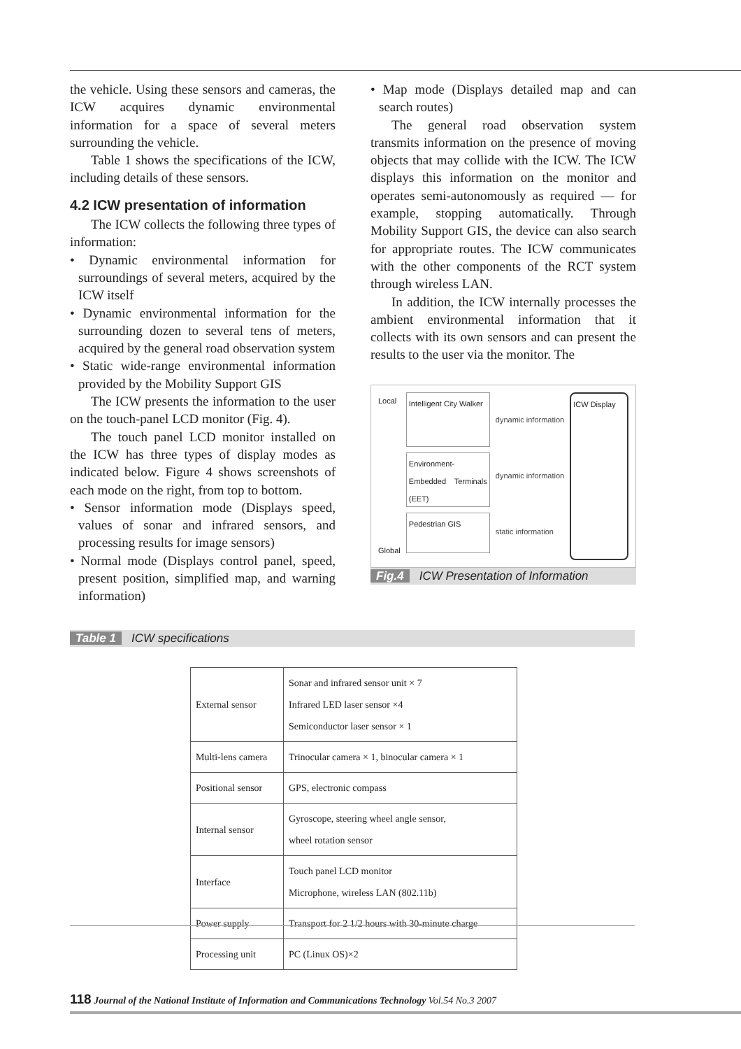the vehicle. Using these sensors and cameras, the ICW acquires dynamic environmental information for a space of several meters surrounding the vehicle.
Table 1 shows the specifications of the ICW, including details of these sensors.
4.2 ICW presentation of information
The ICW collects the following three types of information:
• Dynamic environmental information for surroundings of several meters, acquired by the ICW itself
• Dynamic environmental information for the surrounding dozen to several tens of meters, acquired by the general road observation system
• Static wide-range environmental information provided by the Mobility Support GIS
The ICW presents the information to the user on the touch-panel LCD monitor (Fig. 4).
The touch panel LCD monitor installed on the ICW has three types of display modes as indicated below. Figure 4 shows screenshots of each mode on the right, from top to bottom.
• Sensor information mode (Displays speed, values of sonar and infrared sensors, and processing results for image sensors)
• Normal mode (Displays control panel, speed, present position, simplified map, and warning information)
• Map mode (Displays detailed map and can search routes)
The general road observation system transmits information on the presence of moving objects that may collide with the ICW. The ICW displays this information on the monitor and operates semi-autonomously as required — for example, stopping automatically. Through Mobility Support GIS, the device can also search for appropriate routes. The ICW communicates with the other components of the RCT system through wireless LAN.
In addition, the ICW internally processes the ambient environmental information that it collects with its own sensors and can present the results to the user via the monitor. The
Local
Global
Intelligent City Walker
Environment-Embedded Terminals (EET)
Pedestrian GIS
dynamic information
dynamic information
static information
ICW Display
Fig.4 ICW Presentation of Information
Table 1 ICW specifications
| External sensor | Sonar and infrared sensor unit × 7 Infrared LED laser sensor ×4 Semiconductor laser sensor × 1 |
| Multi-lens camera | Trinocular camera × 1, binocular camera × 1 |
| Positional sensor | GPS, electronic compass |
| Internal sensor | Gyroscope, steering wheel angle sensor, wheel rotation sensor |
| Interface | Touch panel LCD monitor Microphone, wireless LAN (802.11b) |
| Power supply | Transport for 2 1/2 hours with 30-minute charge |
| Processing unit | PC (Linux OS)×2 |
118 Journal of the National Institute of Information and Communications Technology Vol.54 No.3 2007